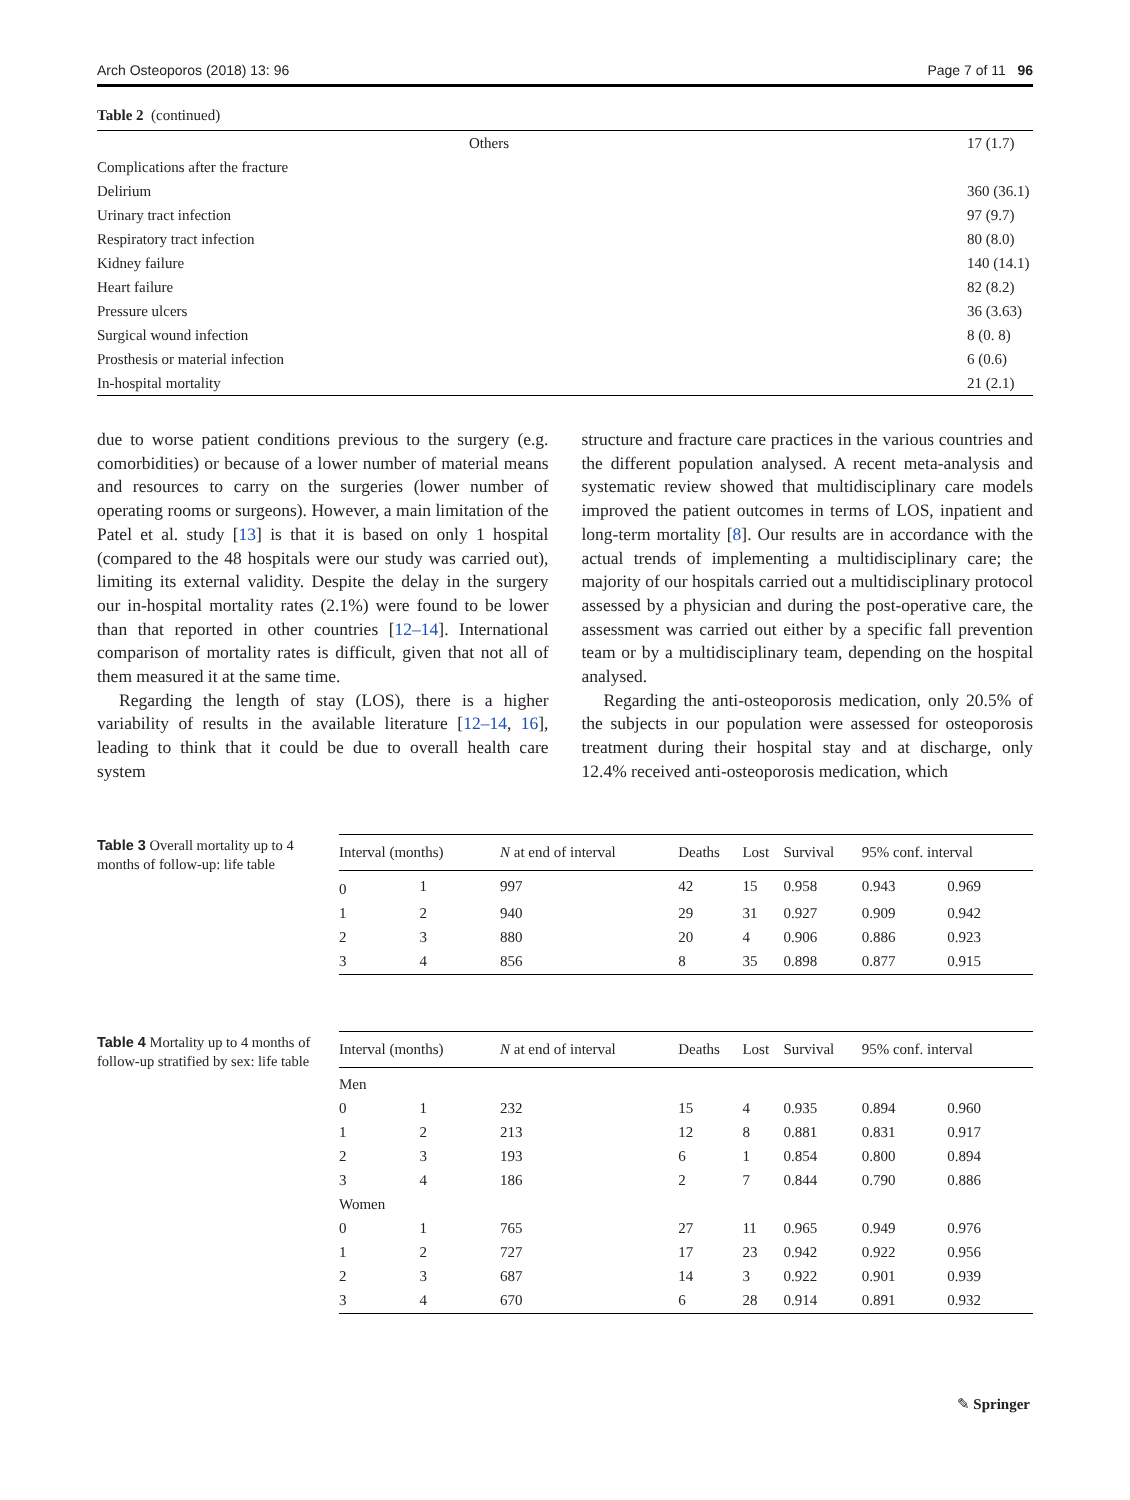Arch Osteoporos (2018) 13: 96 Page 7 of 11 96
Table 2 (continued)
| Others | 17 (1.7) |
| Complications after the fracture | |
| Delirium | 360 (36.1) |
| Urinary tract infection | 97 (9.7) |
| Respiratory tract infection | 80 (8.0) |
| Kidney failure | 140 (14.1) |
| Heart failure | 82 (8.2) |
| Pressure ulcers | 36 (3.63) |
| Surgical wound infection | 8 (0. 8) |
| Prosthesis or material infection | 6 (0.6) |
| In-hospital mortality | 21 (2.1) |
due to worse patient conditions previous to the surgery (e.g. comorbidities) or because of a lower number of material means and resources to carry on the surgeries (lower number of operating rooms or surgeons). However, a main limitation of the Patel et al. study [13] is that it is based on only 1 hospital (compared to the 48 hospitals were our study was carried out), limiting its external validity. Despite the delay in the surgery our in-hospital mortality rates (2.1%) were found to be lower than that reported in other countries [12–14]. International comparison of mortality rates is difficult, given that not all of them measured it at the same time.
Regarding the length of stay (LOS), there is a higher variability of results in the available literature [12–14, 16], leading to think that it could be due to overall health care system
structure and fracture care practices in the various countries and the different population analysed. A recent meta-analysis and systematic review showed that multidisciplinary care models improved the patient outcomes in terms of LOS, inpatient and long-term mortality [8]. Our results are in accordance with the actual trends of implementing a multidisciplinary care; the majority of our hospitals carried out a multidisciplinary protocol assessed by a physician and during the post-operative care, the assessment was carried out either by a specific fall prevention team or by a multidisciplinary team, depending on the hospital analysed.
Regarding the anti-osteoporosis medication, only 20.5% of the subjects in our population were assessed for osteoporosis treatment during their hospital stay and at discharge, only 12.4% received anti-osteoporosis medication, which
Table 3 Overall mortality up to 4 months of follow-up: life table
| Interval (months) | | N at end of interval | Deaths | Lost | Survival | 95% conf. interval | |
| --- | --- | --- | --- | --- | --- | --- | --- |
| 0 | 1 | 997 | 42 | 15 | 0.958 | 0.943 | 0.969 |
| 1 | 2 | 940 | 29 | 31 | 0.927 | 0.909 | 0.942 |
| 2 | 3 | 880 | 20 | 4 | 0.906 | 0.886 | 0.923 |
| 3 | 4 | 856 | 8 | 35 | 0.898 | 0.877 | 0.915 |
Table 4 Mortality up to 4 months of follow-up stratified by sex: life table
| Interval (months) | | N at end of interval | Deaths | Lost | Survival | 95% conf. interval | |
| --- | --- | --- | --- | --- | --- | --- | --- |
| Men | | | | | | | |
| 0 | 1 | 232 | 15 | 4 | 0.935 | 0.894 | 0.960 |
| 1 | 2 | 213 | 12 | 8 | 0.881 | 0.831 | 0.917 |
| 2 | 3 | 193 | 6 | 1 | 0.854 | 0.800 | 0.894 |
| 3 | 4 | 186 | 2 | 7 | 0.844 | 0.790 | 0.886 |
| Women | | | | | | | |
| 0 | 1 | 765 | 27 | 11 | 0.965 | 0.949 | 0.976 |
| 1 | 2 | 727 | 17 | 23 | 0.942 | 0.922 | 0.956 |
| 2 | 3 | 687 | 14 | 3 | 0.922 | 0.901 | 0.939 |
| 3 | 4 | 670 | 6 | 28 | 0.914 | 0.891 | 0.932 |
✎ Springer